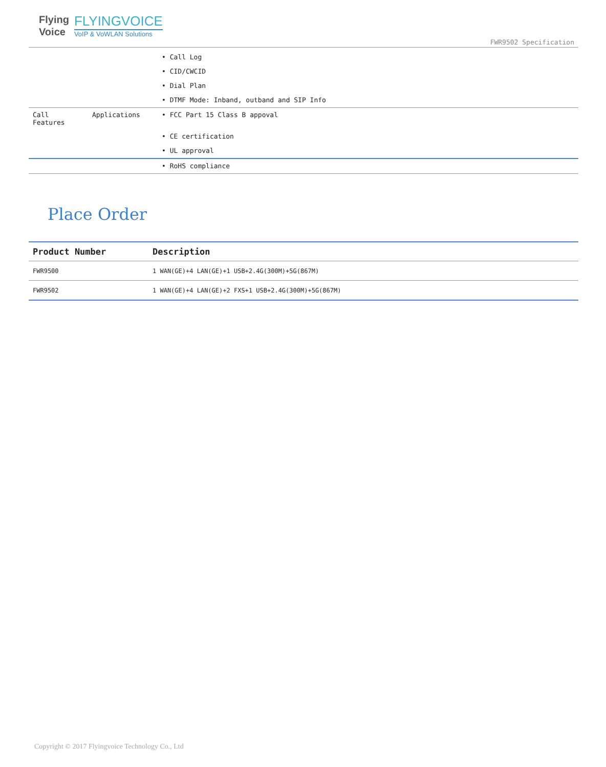Flying
Voice
FLYINGVOICE
VoIP & VoWLAN Solutions
FWR9502 Specification
| | | • Call Log |
| | | • CID/CWCID |
| | | • Dial Plan |
| | | • DTMF Mode: Inband, outband and SIP Info |
| Call Features | Applications | • FCC Part 15 Class B appoval |
| | | • CE certification |
| | | • UL approval |
| | | • RoHS compliance |
Place Order
| Product Number | Description |
| --- | --- |
| FWR9500 | 1 WAN(GE)+4 LAN(GE)+1 USB+2.4G(300M)+5G(867M) |
| FWR9502 | 1 WAN(GE)+4 LAN(GE)+2 FXS+1 USB+2.4G(300M)+5G(867M) |
Copyright © 2017 Flyingvoice Technology Co., Ltd